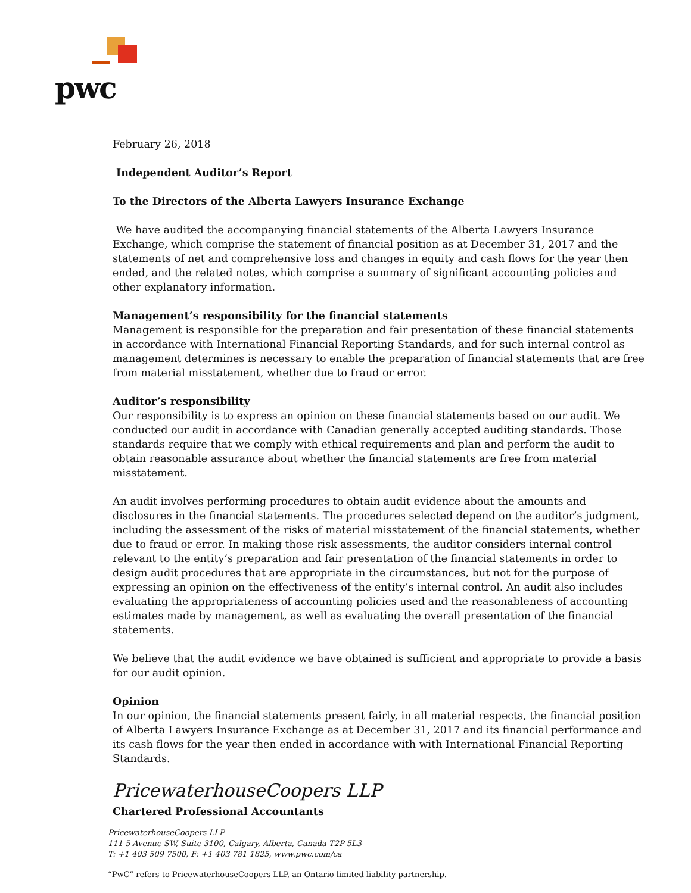pwc
February 26, 2018
Independent Auditor’s Report
To the Directors of the Alberta Lawyers Insurance Exchange
We have audited the accompanying financial statements of the Alberta Lawyers Insurance Exchange, which comprise the statement of financial position as at December 31, 2017 and the statements of net and comprehensive loss and changes in equity and cash flows for the year then ended, and the related notes, which comprise a summary of significant accounting policies and other explanatory information.
Management’s responsibility for the financial statements
Management is responsible for the preparation and fair presentation of these financial statements in accordance with International Financial Reporting Standards, and for such internal control as management determines is necessary to enable the preparation of financial statements that are free from material misstatement, whether due to fraud or error.
Auditor’s responsibility
Our responsibility is to express an opinion on these financial statements based on our audit. We conducted our audit in accordance with Canadian generally accepted auditing standards. Those standards require that we comply with ethical requirements and plan and perform the audit to obtain reasonable assurance about whether the financial statements are free from material misstatement.
An audit involves performing procedures to obtain audit evidence about the amounts and disclosures in the financial statements. The procedures selected depend on the auditor’s judgment, including the assessment of the risks of material misstatement of the financial statements, whether due to fraud or error. In making those risk assessments, the auditor considers internal control relevant to the entity’s preparation and fair presentation of the financial statements in order to design audit procedures that are appropriate in the circumstances, but not for the purpose of expressing an opinion on the effectiveness of the entity’s internal control. An audit also includes evaluating the appropriateness of accounting policies used and the reasonableness of accounting estimates made by management, as well as evaluating the overall presentation of the financial statements.
We believe that the audit evidence we have obtained is sufficient and appropriate to provide a basis for our audit opinion.
Opinion
In our opinion, the financial statements present fairly, in all material respects, the financial position of Alberta Lawyers Insurance Exchange as at December 31, 2017 and its financial performance and its cash flows for the year then ended in accordance with with International Financial Reporting Standards.
PricewaterhouseCoopers LLP
Chartered Professional Accountants
PricewaterhouseCoopers LLP
111 5 Avenue SW, Suite 3100, Calgary, Alberta, Canada T2P 5L3
T: +1 403 509 7500, F: +1 403 781 1825, www.pwc.com/ca
“PwC” refers to PricewaterhouseCoopers LLP, an Ontario limited liability partnership.